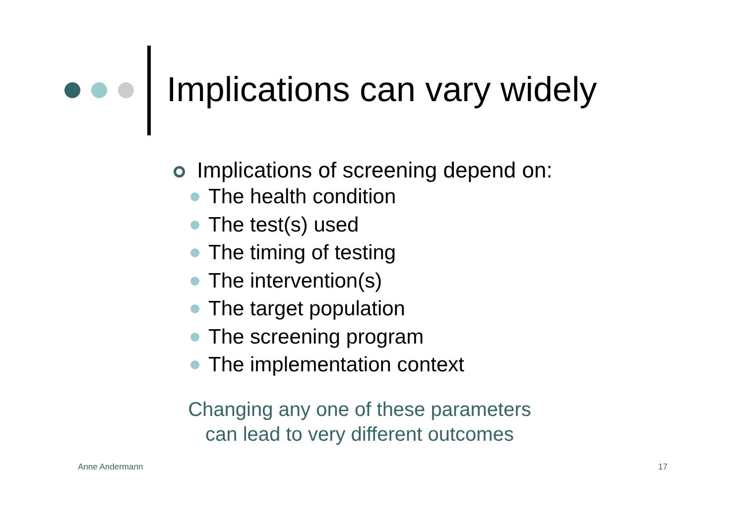Implications can vary widely
Implications of screening depend on:
The health condition
The test(s) used
The timing of testing
The intervention(s)
The target population
The screening program
The implementation context
Changing any one of these parameters
can lead to very different outcomes
Anne Andermann 17